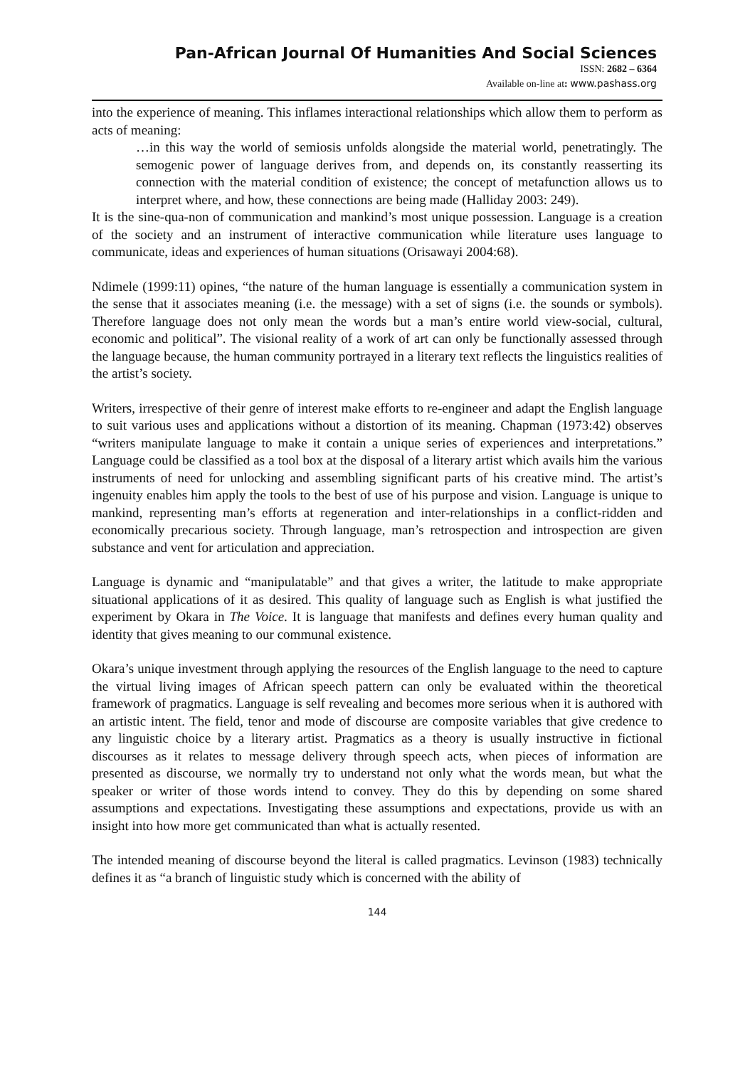Pan-African Journal Of Humanities And Social Sciences
ISSN: 2682 – 6364
Available on-line at: www.pashass.org
into the experience of meaning. This inflames interactional relationships which allow them to perform as acts of meaning:
…in this way the world of semiosis unfolds alongside the material world, penetratingly. The semogenic power of language derives from, and depends on, its constantly reasserting its connection with the material condition of existence; the concept of metafunction allows us to interpret where, and how, these connections are being made (Halliday 2003: 249).
It is the sine-qua-non of communication and mankind’s most unique possession. Language is a creation of the society and an instrument of interactive communication while literature uses language to communicate, ideas and experiences of human situations (Orisawayi 2004:68).
Ndimele (1999:11) opines, “the nature of the human language is essentially a communication system in the sense that it associates meaning (i.e. the message) with a set of signs (i.e. the sounds or symbols). Therefore language does not only mean the words but a man’s entire world view-social, cultural, economic and political”. The visional reality of a work of art can only be functionally assessed through the language because, the human community portrayed in a literary text reflects the linguistics realities of the artist’s society.
Writers, irrespective of their genre of interest make efforts to re-engineer and adapt the English language to suit various uses and applications without a distortion of its meaning. Chapman (1973:42) observes “writers manipulate language to make it contain a unique series of experiences and interpretations.” Language could be classified as a tool box at the disposal of a literary artist which avails him the various instruments of need for unlocking and assembling significant parts of his creative mind. The artist’s ingenuity enables him apply the tools to the best of use of his purpose and vision. Language is unique to mankind, representing man’s efforts at regeneration and inter-relationships in a conflict-ridden and economically precarious society. Through language, man’s retrospection and introspection are given substance and vent for articulation and appreciation.
Language is dynamic and “manipulatable” and that gives a writer, the latitude to make appropriate situational applications of it as desired. This quality of language such as English is what justified the experiment by Okara in The Voice. It is language that manifests and defines every human quality and identity that gives meaning to our communal existence.
Okara’s unique investment through applying the resources of the English language to the need to capture the virtual living images of African speech pattern can only be evaluated within the theoretical framework of pragmatics. Language is self revealing and becomes more serious when it is authored with an artistic intent. The field, tenor and mode of discourse are composite variables that give credence to any linguistic choice by a literary artist. Pragmatics as a theory is usually instructive in fictional discourses as it relates to message delivery through speech acts, when pieces of information are presented as discourse, we normally try to understand not only what the words mean, but what the speaker or writer of those words intend to convey. They do this by depending on some shared assumptions and expectations. Investigating these assumptions and expectations, provide us with an insight into how more get communicated than what is actually resented.
The intended meaning of discourse beyond the literal is called pragmatics. Levinson (1983) technically defines it as “a branch of linguistic study which is concerned with the ability of
144